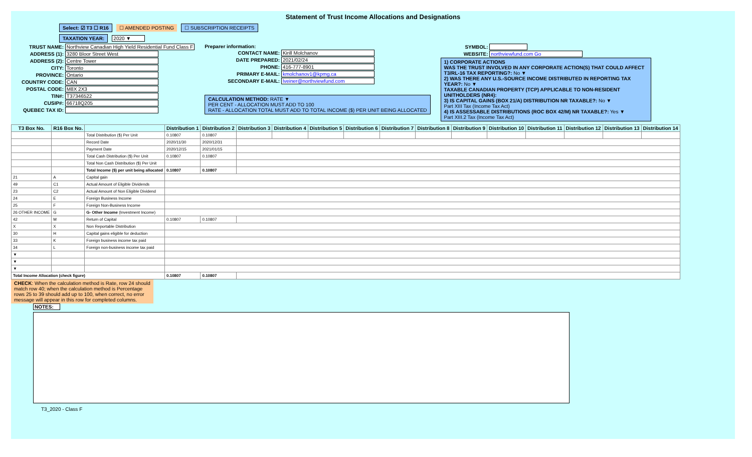Statement of Trust Income Allocations and Designations
Select: ☑ T3 ☐ R16 ☐ AMENDED POSTING ☐ SUBSCRIPTION RECEIPTS
TAXATION YEAR: 2020 ▼
TRUST NAME: Northview Canadian High Yield Residential Fund Class F
ADDRESS (1): 3280 Bloor Street West
ADDRESS (2): Centre Tower
CITY: Toronto
PROVINCE: Ontario
COUNTRY CODE: CAN
POSTAL CODE: M8X 2X3
TIN#: T37346522
CUSIP#: 66718Q205
QUEBEC TAX ID:
Preparer information:
CONTACT NAME: Kirill Molchanov
DATE PREPARED: 2021/02/24
PHONE: 416-777-8901
PRIMARY E-MAIL: kmolchanov1@kpmg.ca
SECONDARY E-MAIL: lveiner@northviewfund.com
CALCULATION METHOD: RATE ▼
PER CENT - ALLOCATION MUST ADD TO 100
RATE - ALLOCATION TOTAL MUST ADD TO TOTAL INCOME ($) PER UNIT BEING ALLOCATED
SYMBOL:
WEBSITE: northviewfund.com Go
1) CORPORATE ACTIONS
WAS THE TRUST INVOLVED IN ANY CORPORATE ACTION(S) THAT COULD AFFECT T3/RL-16 TAX REPORTING?: No ▼
2) WAS THERE ANY U.S.-SOURCE INCOME DISTRIBUTED IN REPORTING TAX YEAR?: No ▼
TAXABLE CANADIAN PROPERTY (TCP) APPLICABLE TO NON-RESIDENT UNITHOLDERS (NR4):
3) IS CAPITAL GAINS (BOX 21/A) DISTRIBUTION NR TAXABLE?: No ▼
Part XIII Tax (Income Tax Act)
4) IS ASSESSABLE DISTRIBUTIONS (ROC BOX 42/M) NR TAXABLE?: Yes ▼
Part XIII.2 Tax (Income Tax Act)
| T3 Box No. | R16 Box No. | | Distribution 1 | Distribution 2 | Distribution 3 | Distribution 4 | Distribution 5 | Distribution 6 | Distribution 7 | Distribution 8 | Distribution 9 | Distribution 10 | Distribution 11 | Distribution 12 | Distribution 13 | Distribution 14 |
| --- | --- | --- | --- | --- | --- | --- | --- | --- | --- | --- | --- | --- | --- | --- | --- | --- |
| | | Total Distribution ($) Per Unit | 0.10807 | 0.10807 | | | | | | | | | | | | |
| | | Record Date | 2020/11/30 | 2020/12/31 | | | | | | | | | | | | |
| | | Payment Date | 2020/12/15 | 2021/01/15 | | | | | | | | | | | | |
| | | Total Cash Distribution ($) Per Unit | 0.10807 | 0.10807 | | | | | | | | | | | | |
| | | Total Non Cash Distribution ($) Per Unit | | | | | | | | | | | | | | |
| | | Total Income ($) per unit being allocated | 0.10807 | 0.10807 | | | | | | | | | | | | |
| 21 | A | Capital gain | | | | | | | | | | | | | | |
| 49 | C1 | Actual Amount of Eligible Dividends | | | | | | | | | | | | | | |
| 23 | C2 | Actual Amount of Non Eligible Dividend | | | | | | | | | | | | | | |
| 24 | E | Foreign Business Income | | | | | | | | | | | | | | |
| 25 | F | Foreign Non-Business Income | | | | | | | | | | | | | | |
| 26 OTHER INCOME | G | G- Other Income (Investment Income) | | | | | | | | | | | | | | |
| 42 | M | Return of Capital | 0.10807 | 0.10807 | | | | | | | | | | | | |
| X | X | Non Reportable Distribution | | | | | | | | | | | | | | |
| 30 | H | Capital gains eligible for deduction | | | | | | | | | | | | | | |
| 33 | K | Foreign business income tax paid | | | | | | | | | | | | | | |
| 34 | L | Foreign non-business income tax paid | | | | | | | | | | | | | | |
| ▼ | | | | | | | | | | | | | | | | |
| ▼ | | | | | | | | | | | | | | | | |
| ▼ | | | | | | | | | | | | | | | | |
| Total Income Allocation (check figure) | | | 0.10807 | 0.10807 | | | | | | | | | | | | |
CHECK: When the calculation method is Rate, row 24 should match row 40; when the calculation method is Percentage rows 25 to 39 should add up to 100, when correct, no error message will appear in this row for completed columns.
NOTES:
T3_2020 - Class F